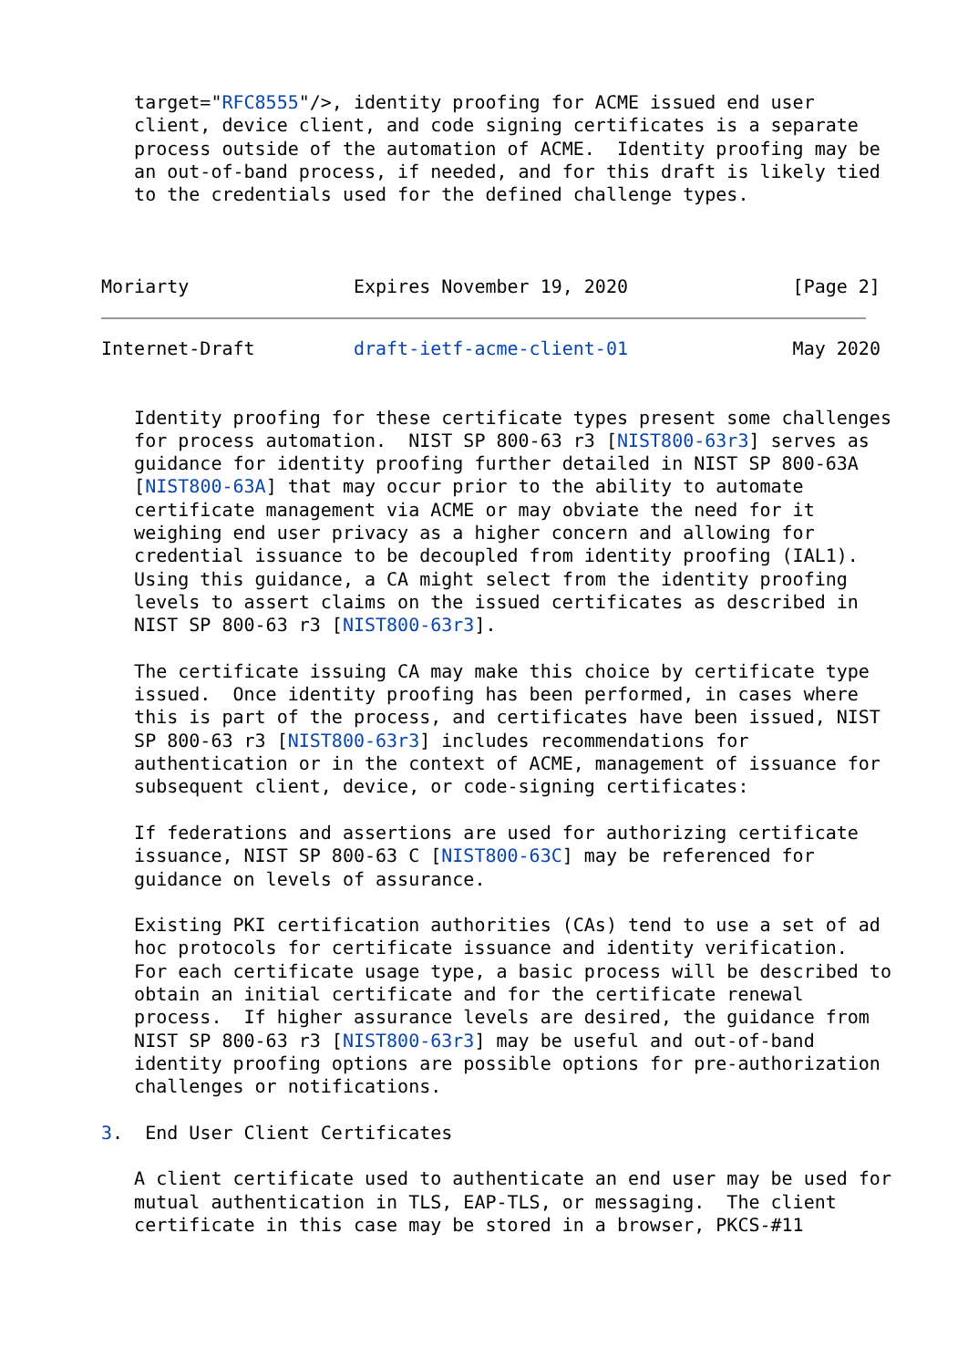target="RFC8555"/>, identity proofing for ACME issued end user
   client, device client, and code signing certificates is a separate
   process outside of the automation of ACME.  Identity proofing may be
   an out-of-band process, if needed, and for this draft is likely tied
   to the credentials used for the defined challenge types.



Moriarty               Expires November 19, 2020               [Page 2]
Internet-Draft         draft-ietf-acme-client-01               May 2020


   Identity proofing for these certificate types present some challenges
   for process automation.  NIST SP 800-63 r3 [NIST800-63r3] serves as
   guidance for identity proofing further detailed in NIST SP 800-63A
   [NIST800-63A] that may occur prior to the ability to automate
   certificate management via ACME or may obviate the need for it
   weighing end user privacy as a higher concern and allowing for
   credential issuance to be decoupled from identity proofing (IAL1).
   Using this guidance, a CA might select from the identity proofing
   levels to assert claims on the issued certificates as described in
   NIST SP 800-63 r3 [NIST800-63r3].

   The certificate issuing CA may make this choice by certificate type
   issued.  Once identity proofing has been performed, in cases where
   this is part of the process, and certificates have been issued, NIST
   SP 800-63 r3 [NIST800-63r3] includes recommendations for
   authentication or in the context of ACME, management of issuance for
   subsequent client, device, or code-signing certificates:

   If federations and assertions are used for authorizing certificate
   issuance, NIST SP 800-63 C [NIST800-63C] may be referenced for
   guidance on levels of assurance.

   Existing PKI certification authorities (CAs) tend to use a set of ad
   hoc protocols for certificate issuance and identity verification.
   For each certificate usage type, a basic process will be described to
   obtain an initial certificate and for the certificate renewal
   process.  If higher assurance levels are desired, the guidance from
   NIST SP 800-63 r3 [NIST800-63r3] may be useful and out-of-band
   identity proofing options are possible options for pre-authorization
   challenges or notifications.

3.  End User Client Certificates

   A client certificate used to authenticate an end user may be used for
   mutual authentication in TLS, EAP-TLS, or messaging.  The client
   certificate in this case may be stored in a browser, PKCS-#11